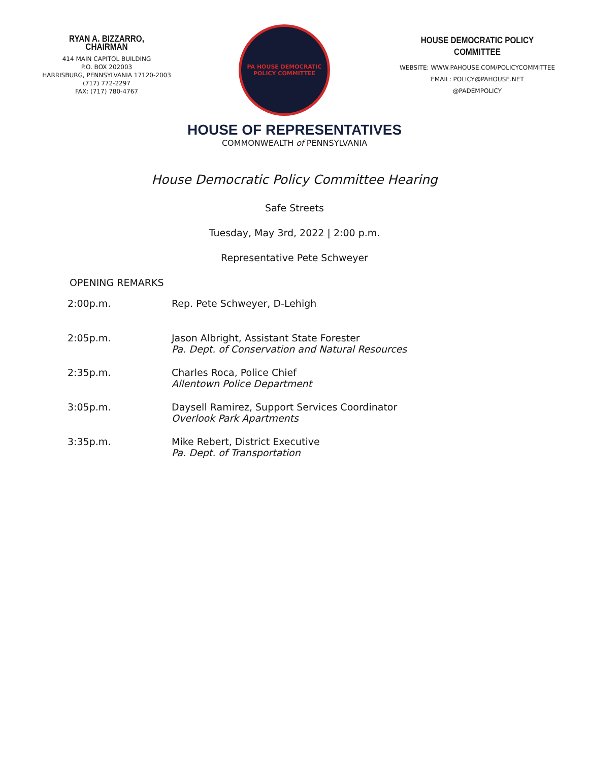RYAN A. BIZZARRO, CHAIRMAN
414 MAIN CAPITOL BUILDING
P.O. BOX 202003
HARRISBURG, PENNSYLVANIA 17120-2003
(717) 772-2297
FAX: (717) 780-4767
PA HOUSE DEMOCRATIC
POLICY COMMITTEE
HOUSE DEMOCRATIC POLICY COMMITTEE
WEBSITE: WWW.PAHOUSE.COM/POLICYCOMMITTEE
EMAIL: POLICY@PAHOUSE.NET
@PADEMPOLICY
HOUSE OF REPRESENTATIVES
COMMONWEALTH of PENNSYLVANIA
House Democratic Policy Committee Hearing
Safe Streets
Tuesday, May 3rd, 2022 | 2:00 p.m.
Representative Pete Schweyer
OPENING REMARKS
| 2:00p.m. | Rep. Pete Schweyer, D-Lehigh |
| 2:05p.m. | Jason Albright, Assistant State Forester Pa. Dept. of Conservation and Natural Resources |
| 2:35p.m. | Charles Roca, Police Chief Allentown Police Department |
| 3:05p.m. | Daysell Ramirez, Support Services Coordinator Overlook Park Apartments |
| 3:35p.m. | Mike Rebert, District Executive Pa. Dept. of Transportation |